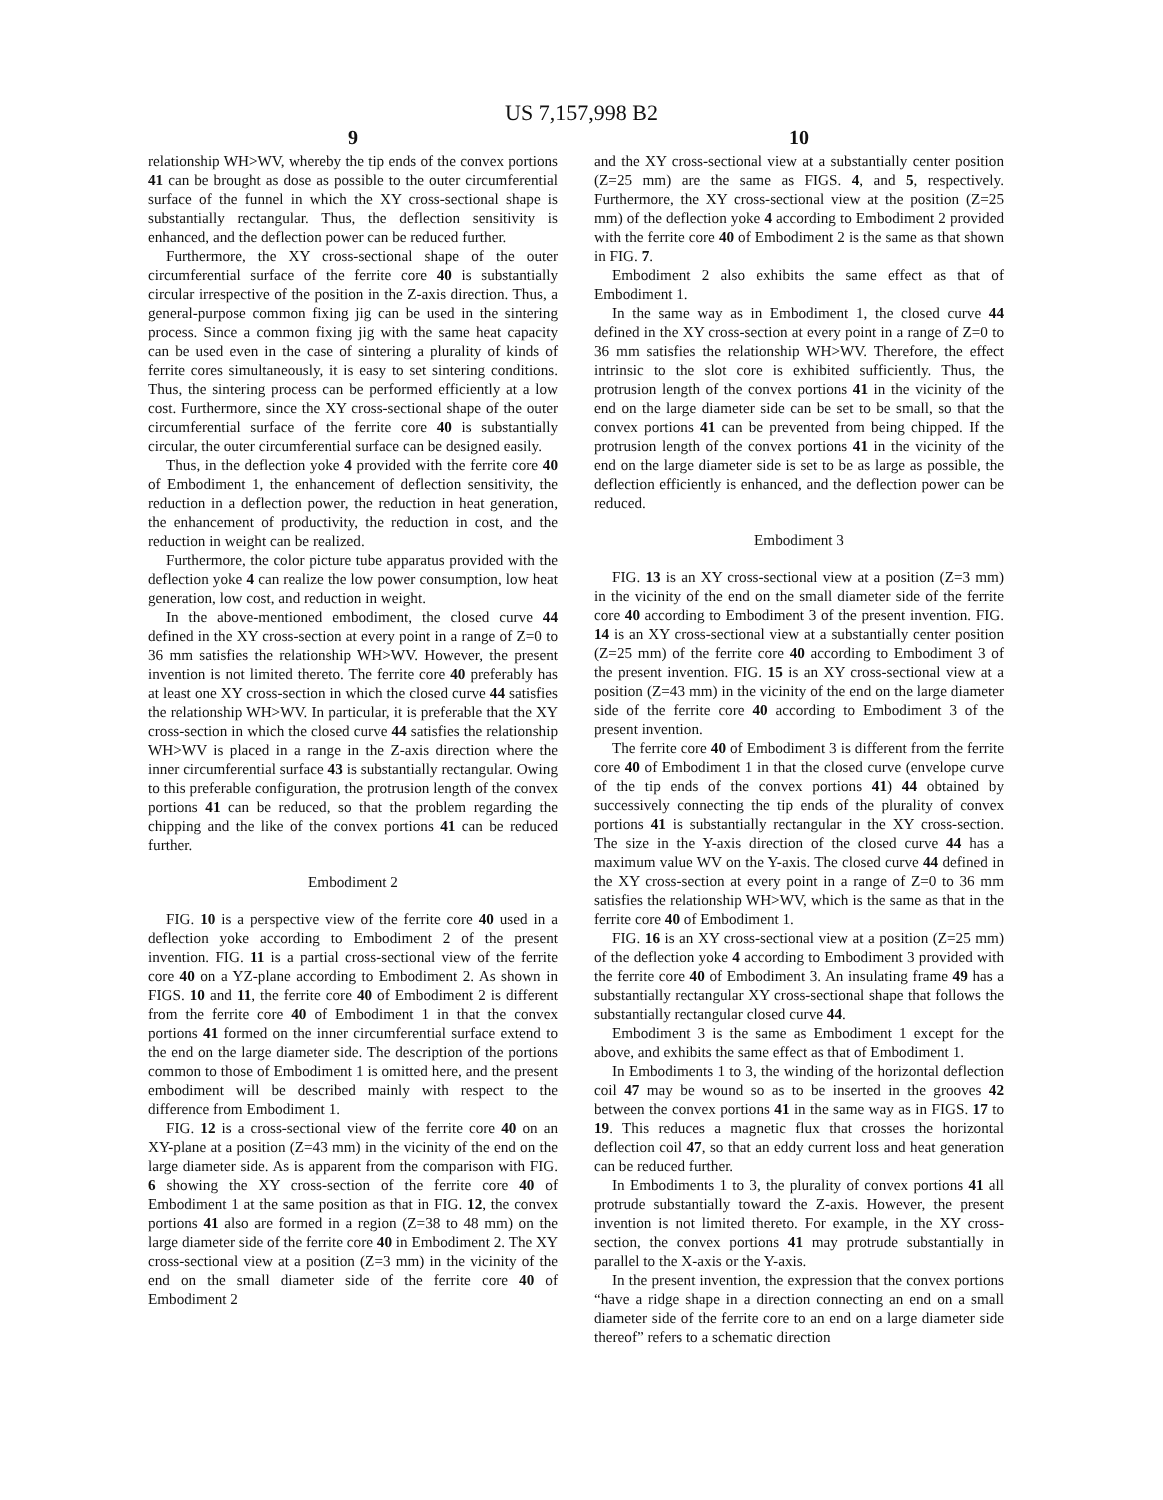US 7,157,998 B2
9
relationship WH>WV, whereby the tip ends of the convex portions 41 can be brought as dose as possible to the outer circumferential surface of the funnel in which the XY cross-sectional shape is substantially rectangular. Thus, the deflection sensitivity is enhanced, and the deflection power can be reduced further.
Furthermore, the XY cross-sectional shape of the outer circumferential surface of the ferrite core 40 is substantially circular irrespective of the position in the Z-axis direction. Thus, a general-purpose common fixing jig can be used in the sintering process. Since a common fixing jig with the same heat capacity can be used even in the case of sintering a plurality of kinds of ferrite cores simultaneously, it is easy to set sintering conditions. Thus, the sintering process can be performed efficiently at a low cost. Furthermore, since the XY cross-sectional shape of the outer circumferential surface of the ferrite core 40 is substantially circular, the outer circumferential surface can be designed easily.
Thus, in the deflection yoke 4 provided with the ferrite core 40 of Embodiment 1, the enhancement of deflection sensitivity, the reduction in a deflection power, the reduction in heat generation, the enhancement of productivity, the reduction in cost, and the reduction in weight can be realized.
Furthermore, the color picture tube apparatus provided with the deflection yoke 4 can realize the low power consumption, low heat generation, low cost, and reduction in weight.
In the above-mentioned embodiment, the closed curve 44 defined in the XY cross-section at every point in a range of Z=0 to 36 mm satisfies the relationship WH>WV. However, the present invention is not limited thereto. The ferrite core 40 preferably has at least one XY cross-section in which the closed curve 44 satisfies the relationship WH>WV. In particular, it is preferable that the XY cross-section in which the closed curve 44 satisfies the relationship WH>WV is placed in a range in the Z-axis direction where the inner circumferential surface 43 is substantially rectangular. Owing to this preferable configuration, the protrusion length of the convex portions 41 can be reduced, so that the problem regarding the chipping and the like of the convex portions 41 can be reduced further.
Embodiment 2
FIG. 10 is a perspective view of the ferrite core 40 used in a deflection yoke according to Embodiment 2 of the present invention. FIG. 11 is a partial cross-sectional view of the ferrite core 40 on a YZ-plane according to Embodiment 2. As shown in FIGS. 10 and 11, the ferrite core 40 of Embodiment 2 is different from the ferrite core 40 of Embodiment 1 in that the convex portions 41 formed on the inner circumferential surface extend to the end on the large diameter side. The description of the portions common to those of Embodiment 1 is omitted here, and the present embodiment will be described mainly with respect to the difference from Embodiment 1.
FIG. 12 is a cross-sectional view of the ferrite core 40 on an XY-plane at a position (Z=43 mm) in the vicinity of the end on the large diameter side. As is apparent from the comparison with FIG. 6 showing the XY cross-section of the ferrite core 40 of Embodiment 1 at the same position as that in FIG. 12, the convex portions 41 also are formed in a region (Z=38 to 48 mm) on the large diameter side of the ferrite core 40 in Embodiment 2. The XY cross-sectional view at a position (Z=3 mm) in the vicinity of the end on the small diameter side of the ferrite core 40 of Embodiment 2
10
and the XY cross-sectional view at a substantially center position (Z=25 mm) are the same as FIGS. 4, and 5, respectively. Furthermore, the XY cross-sectional view at the position (Z=25 mm) of the deflection yoke 4 according to Embodiment 2 provided with the ferrite core 40 of Embodiment 2 is the same as that shown in FIG. 7.
Embodiment 2 also exhibits the same effect as that of Embodiment 1.
In the same way as in Embodiment 1, the closed curve 44 defined in the XY cross-section at every point in a range of Z=0 to 36 mm satisfies the relationship WH>WV. Therefore, the effect intrinsic to the slot core is exhibited sufficiently. Thus, the protrusion length of the convex portions 41 in the vicinity of the end on the large diameter side can be set to be small, so that the convex portions 41 can be prevented from being chipped. If the protrusion length of the convex portions 41 in the vicinity of the end on the large diameter side is set to be as large as possible, the deflection efficiently is enhanced, and the deflection power can be reduced.
Embodiment 3
FIG. 13 is an XY cross-sectional view at a position (Z=3 mm) in the vicinity of the end on the small diameter side of the ferrite core 40 according to Embodiment 3 of the present invention. FIG. 14 is an XY cross-sectional view at a substantially center position (Z=25 mm) of the ferrite core 40 according to Embodiment 3 of the present invention. FIG. 15 is an XY cross-sectional view at a position (Z=43 mm) in the vicinity of the end on the large diameter side of the ferrite core 40 according to Embodiment 3 of the present invention.
The ferrite core 40 of Embodiment 3 is different from the ferrite core 40 of Embodiment 1 in that the closed curve (envelope curve of the tip ends of the convex portions 41) 44 obtained by successively connecting the tip ends of the plurality of convex portions 41 is substantially rectangular in the XY cross-section. The size in the Y-axis direction of the closed curve 44 has a maximum value WV on the Y-axis. The closed curve 44 defined in the XY cross-section at every point in a range of Z=0 to 36 mm satisfies the relationship WH>WV, which is the same as that in the ferrite core 40 of Embodiment 1.
FIG. 16 is an XY cross-sectional view at a position (Z=25 mm) of the deflection yoke 4 according to Embodiment 3 provided with the ferrite core 40 of Embodiment 3. An insulating frame 49 has a substantially rectangular XY cross-sectional shape that follows the substantially rectangular closed curve 44.
Embodiment 3 is the same as Embodiment 1 except for the above, and exhibits the same effect as that of Embodiment 1.
In Embodiments 1 to 3, the winding of the horizontal deflection coil 47 may be wound so as to be inserted in the grooves 42 between the convex portions 41 in the same way as in FIGS. 17 to 19. This reduces a magnetic flux that crosses the horizontal deflection coil 47, so that an eddy current loss and heat generation can be reduced further.
In Embodiments 1 to 3, the plurality of convex portions 41 all protrude substantially toward the Z-axis. However, the present invention is not limited thereto. For example, in the XY cross-section, the convex portions 41 may protrude substantially in parallel to the X-axis or the Y-axis.
In the present invention, the expression that the convex portions “have a ridge shape in a direction connecting an end on a small diameter side of the ferrite core to an end on a large diameter side thereof” refers to a schematic direction